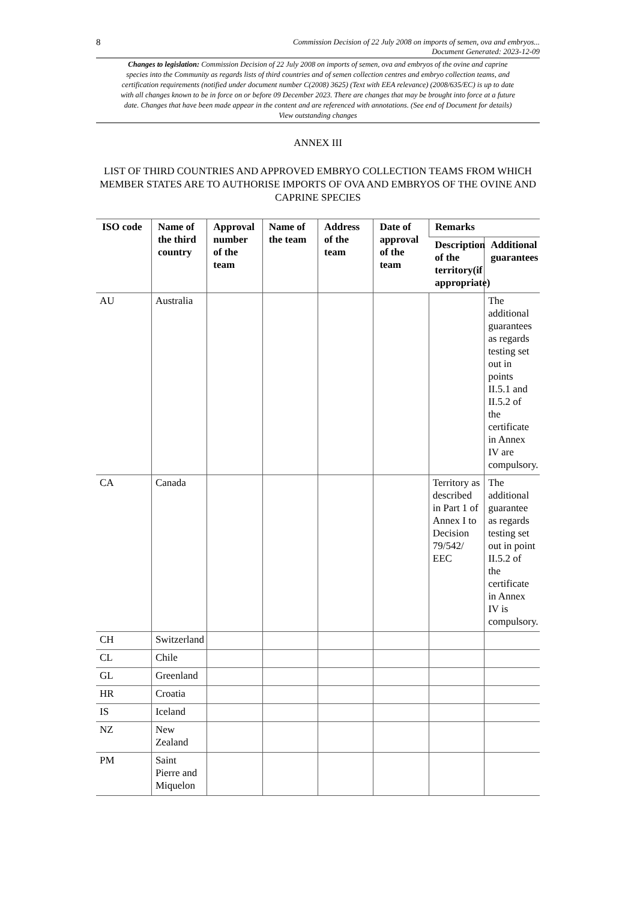8 Commission Decision of 22 July 2008 on imports of semen, ova and embryos...
Document Generated: 2023-12-09
Changes to legislation: Commission Decision of 22 July 2008 on imports of semen, ova and embryos of the ovine and caprine species into the Community as regards lists of third countries and of semen collection centres and embryo collection teams, and certification requirements (notified under document number C(2008) 3625) (Text with EEA relevance) (2008/635/EC) is up to date with all changes known to be in force on or before 09 December 2023. There are changes that may be brought into force at a future date. Changes that have been made appear in the content and are referenced with annotations. (See end of Document for details) View outstanding changes
ANNEX III
LIST OF THIRD COUNTRIES AND APPROVED EMBRYO COLLECTION TEAMS FROM WHICH MEMBER STATES ARE TO AUTHORISE IMPORTS OF OVA AND EMBRYOS OF THE OVINE AND CAPRINE SPECIES
| ISO code | Name of the third country | Approval number of the team | Name of the team | Address of the team | Date of approval of the team | Remarks | |
| --- | --- | --- | --- | --- | --- | --- | --- |
| | | | | | | Description of the territory(if appropriate) | Additional guarantees |
| AU | Australia | | | | | | The additional guarantees as regards testing set out in points II.5.1 and II.5.2 of the certificate in Annex IV are compulsory. |
| CA | Canada | | | | | Territory as described in Part 1 of Annex I to Decision 79/542/ EEC | The additional guarantee as regards testing set out in point II.5.2 of the certificate in Annex IV is compulsory. |
| CH | Switzerland | | | | | | |
| CL | Chile | | | | | | |
| GL | Greenland | | | | | | |
| HR | Croatia | | | | | | |
| IS | Iceland | | | | | | |
| NZ | New Zealand | | | | | | |
| PM | Saint Pierre and Miquelon | | | | | | |